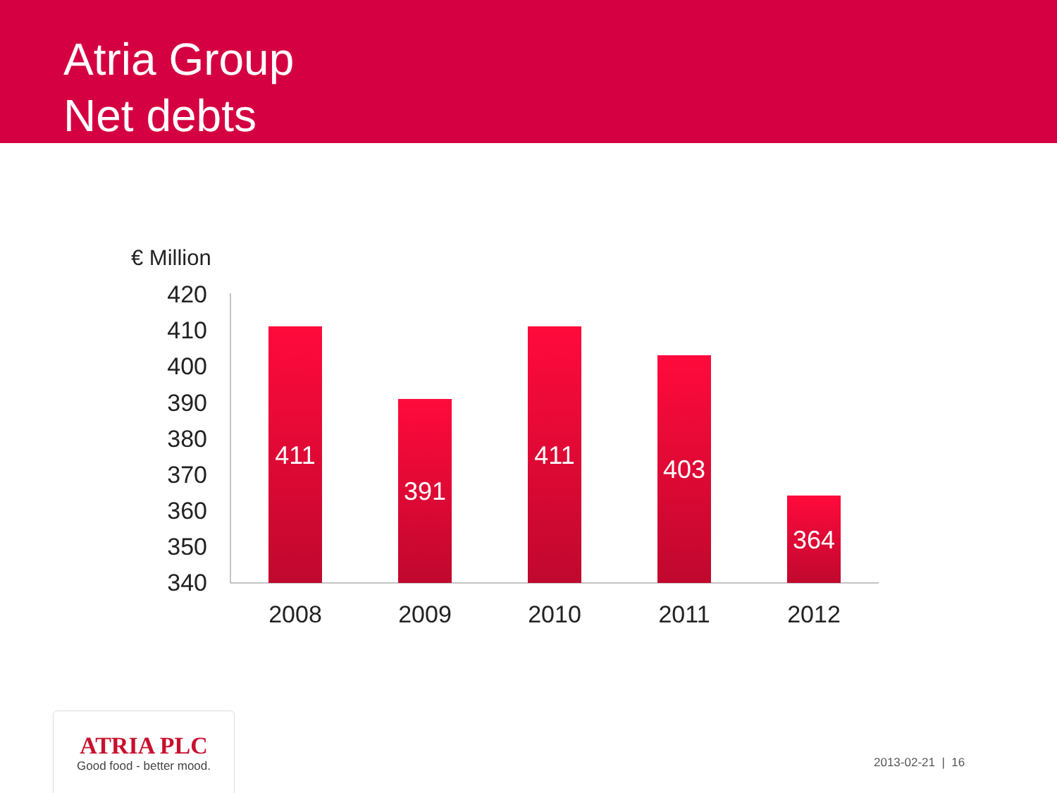Atria Group
Net debts
€ Million
420
410
400
390
380
370
360
350
340
411
391
411
403
364
2008
2009
2010
2011
2012
ATRIA PLC
Good food - better mood.
2013-02-21 | 16